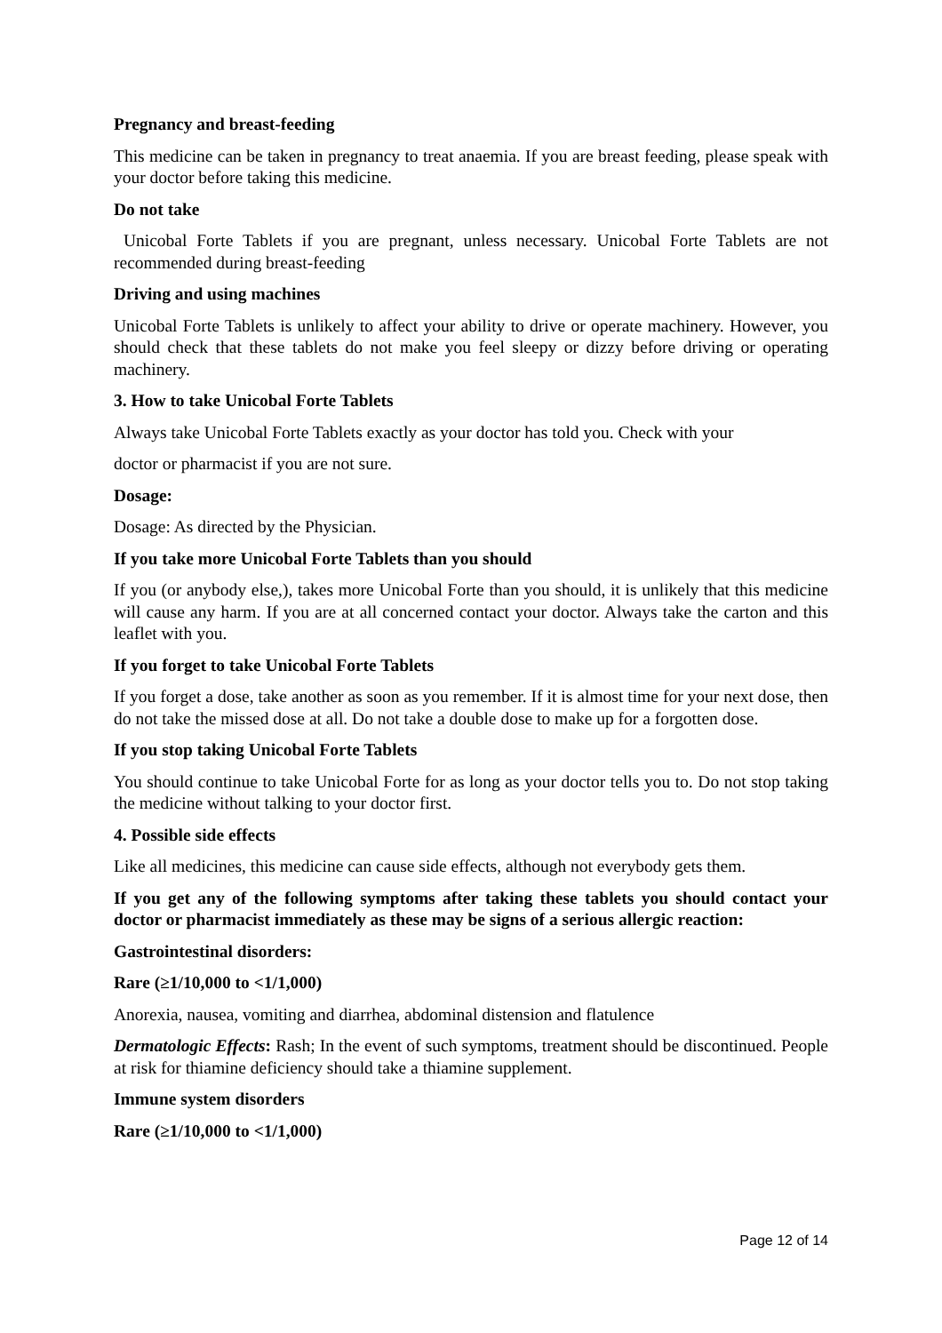Pregnancy and breast-feeding
This medicine can be taken in pregnancy to treat anaemia. If you are breast feeding, please speak with your doctor before taking this medicine.
Do not take
Unicobal Forte Tablets if you are pregnant, unless necessary. Unicobal Forte Tablets are not recommended during breast-feeding
Driving and using machines
Unicobal Forte Tablets is unlikely to affect your ability to drive or operate machinery. However, you should check that these tablets do not make you feel sleepy or dizzy before driving or operating machinery.
3. How to take Unicobal Forte Tablets
Always take Unicobal Forte Tablets exactly as your doctor has told you. Check with your
doctor or pharmacist if you are not sure.
Dosage:
Dosage: As directed by the Physician.
If you take more Unicobal Forte Tablets than you should
If you (or anybody else,), takes more Unicobal Forte than you should, it is unlikely that this medicine will cause any harm. If you are at all concerned contact your doctor. Always take the carton and this leaflet with you.
If you forget to take Unicobal Forte Tablets
If you forget a dose, take another as soon as you remember. If it is almost time for your next dose, then do not take the missed dose at all. Do not take a double dose to make up for a forgotten dose.
If you stop taking Unicobal Forte Tablets
You should continue to take Unicobal Forte for as long as your doctor tells you to. Do not stop taking the medicine without talking to your doctor first.
4. Possible side effects
Like all medicines, this medicine can cause side effects, although not everybody gets them.
If you get any of the following symptoms after taking these tablets you should contact your doctor or pharmacist immediately as these may be signs of a serious allergic reaction:
Gastrointestinal disorders:
Rare (≥1/10,000 to <1/1,000)
Anorexia, nausea, vomiting and diarrhea, abdominal distension and flatulence
Dermatologic Effects: Rash; In the event of such symptoms, treatment should be discontinued. People at risk for thiamine deficiency should take a thiamine supplement.
Immune system disorders
Rare (≥1/10,000 to <1/1,000)
Page 12 of 14